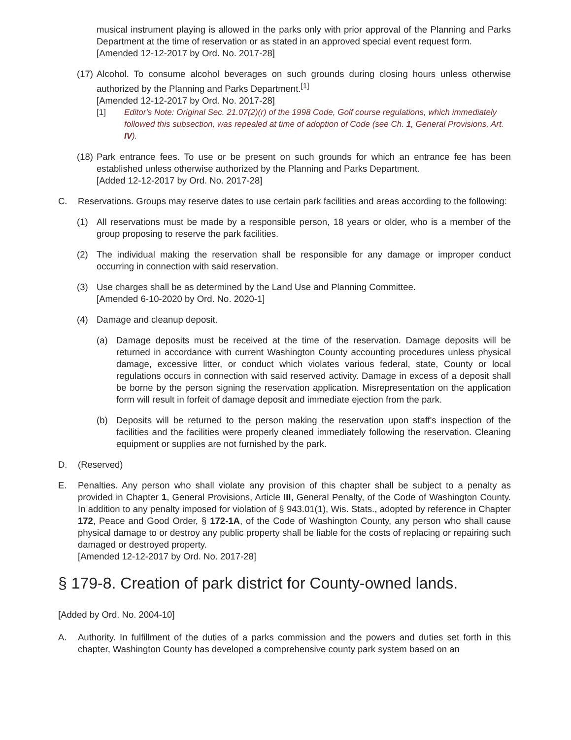musical instrument playing is allowed in the parks only with prior approval of the Planning and Parks Department at the time of reservation or as stated in an approved special event request form.
[Amended 12-12-2017 by Ord. No. 2017-28]
(17) Alcohol. To consume alcohol beverages on such grounds during closing hours unless otherwise authorized by the Planning and Parks Department.<sup>[1]</sup>
[Amended 12-12-2017 by Ord. No. 2017-28]
[1] Editor's Note: Original Sec. 21.07(2)(r) of the 1998 Code, Golf course regulations, which immediately followed this subsection, was repealed at time of adoption of Code (see Ch. 1, General Provisions, Art. IV).
(18) Park entrance fees. To use or be present on such grounds for which an entrance fee has been established unless otherwise authorized by the Planning and Parks Department.
[Added 12-12-2017 by Ord. No. 2017-28]
C. Reservations. Groups may reserve dates to use certain park facilities and areas according to the following:
(1) All reservations must be made by a responsible person, 18 years or older, who is a member of the group proposing to reserve the park facilities.
(2) The individual making the reservation shall be responsible for any damage or improper conduct occurring in connection with said reservation.
(3) Use charges shall be as determined by the Land Use and Planning Committee.
[Amended 6-10-2020 by Ord. No. 2020-1]
(4) Damage and cleanup deposit.
(a) Damage deposits must be received at the time of the reservation. Damage deposits will be returned in accordance with current Washington County accounting procedures unless physical damage, excessive litter, or conduct which violates various federal, state, County or local regulations occurs in connection with said reserved activity. Damage in excess of a deposit shall be borne by the person signing the reservation application. Misrepresentation on the application form will result in forfeit of damage deposit and immediate ejection from the park.
(b) Deposits will be returned to the person making the reservation upon staff's inspection of the facilities and the facilities were properly cleaned immediately following the reservation. Cleaning equipment or supplies are not furnished by the park.
D. (Reserved)
E. Penalties. Any person who shall violate any provision of this chapter shall be subject to a penalty as provided in Chapter 1, General Provisions, Article III, General Penalty, of the Code of Washington County. In addition to any penalty imposed for violation of § 943.01(1), Wis. Stats., adopted by reference in Chapter 172, Peace and Good Order, § 172-1A, of the Code of Washington County, any person who shall cause physical damage to or destroy any public property shall be liable for the costs of replacing or repairing such damaged or destroyed property.
[Amended 12-12-2017 by Ord. No. 2017-28]
§ 179-8. Creation of park district for County-owned lands.
[Added by Ord. No. 2004-10]
A. Authority. In fulfillment of the duties of a parks commission and the powers and duties set forth in this chapter, Washington County has developed a comprehensive county park system based on an